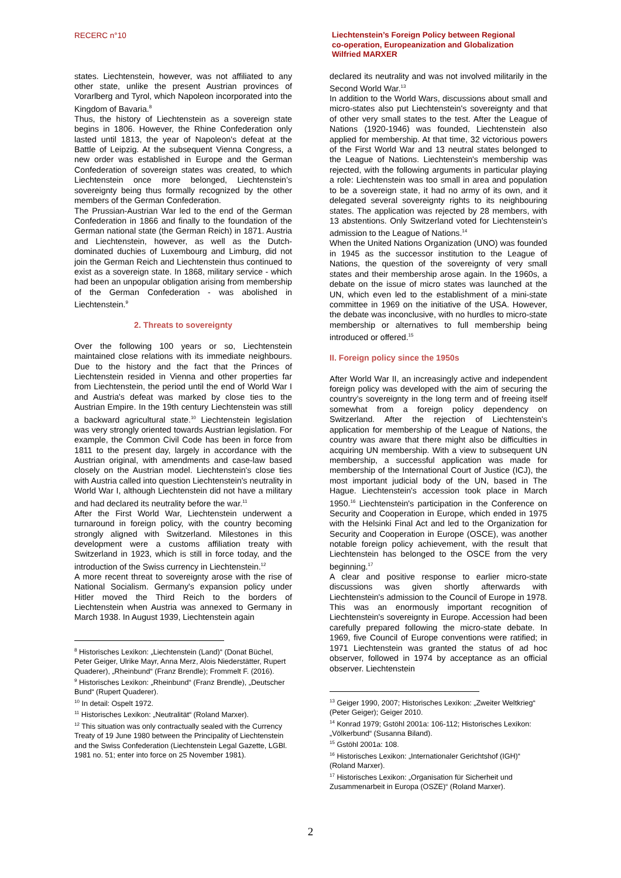RECERC n°10
Liechtenstein’s Foreign Policy between Regional
co-operation, Europeanization and Globalization
Wilfried MARXER
states. Liechtenstein, however, was not affiliated to any other state, unlike the present Austrian provinces of Vorarlberg and Tyrol, which Napoleon incorporated into the Kingdom of Bavaria.<sup>8</sup>
Thus, the history of Liechtenstein as a sovereign state begins in 1806. However, the Rhine Confederation only lasted until 1813, the year of Napoleon's defeat at the Battle of Leipzig. At the subsequent Vienna Congress, a new order was established in Europe and the German Confederation of sovereign states was created, to which Liechtenstein once more belonged, Liechtenstein’s sovereignty being thus formally recognized by the other members of the German Confederation.
The Prussian-Austrian War led to the end of the German Confederation in 1866 and finally to the foundation of the German national state (the German Reich) in 1871. Austria and Liechtenstein, however, as well as the Dutch-dominated duchies of Luxembourg and Limburg, did not join the German Reich and Liechtenstein thus continued to exist as a sovereign state. In 1868, military service - which had been an unpopular obligation arising from membership of the German Confederation - was abolished in Liechtenstein.<sup>9</sup>
2. Threats to sovereignty
Over the following 100 years or so, Liechtenstein maintained close relations with its immediate neighbours. Due to the history and the fact that the Princes of Liechtenstein resided in Vienna and other properties far from Liechtenstein, the period until the end of World War I and Austria's defeat was marked by close ties to the Austrian Empire. In the 19th century Liechtenstein was still a backward agricultural state.<sup>10</sup> Liechtenstein legislation was very strongly oriented towards Austrian legislation. For example, the Common Civil Code has been in force from 1811 to the present day, largely in accordance with the Austrian original, with amendments and case-law based closely on the Austrian model. Liechtenstein's close ties with Austria called into question Liechtenstein's neutrality in World War I, although Liechtenstein did not have a military and had declared its neutrality before the war.<sup>11</sup>
After the First World War, Liechtenstein underwent a turnaround in foreign policy, with the country becoming strongly aligned with Switzerland. Milestones in this development were a customs affiliation treaty with Switzerland in 1923, which is still in force today, and the introduction of the Swiss currency in Liechtenstein.<sup>12</sup>
A more recent threat to sovereignty arose with the rise of National Socialism. Germany's expansion policy under Hitler moved the Third Reich to the borders of Liechtenstein when Austria was annexed to Germany in March 1938. In August 1939, Liechtenstein again
<sup>8</sup> Historisches Lexikon: „Liechtenstein (Land)“ (Donat Büchel, Peter Geiger, Ulrike Mayr, Anna Merz, Alois Niederstätter, Rupert Quaderer), „Rheinbund“ (Franz Brendle); Frommelt F. (2016).
<sup>9</sup> Historisches Lexikon: „Rheinbund“ (Franz Brendle), „Deutscher Bund“ (Rupert Quaderer).
<sup>10</sup> In detail: Ospelt 1972.
<sup>11</sup> Historisches Lexikon: „Neutralität“ (Roland Marxer).
<sup>12</sup> This situation was only contractually sealed with the Currency Treaty of 19 June 1980 between the Principality of Liechtenstein and the Swiss Confederation (Liechtenstein Legal Gazette, LGBl. 1981 no. 51; enter into force on 25 November 1981).
declared its neutrality and was not involved militarily in the Second World War.<sup>13</sup>
In addition to the World Wars, discussions about small and micro-states also put Liechtenstein's sovereignty and that of other very small states to the test. After the League of Nations (1920-1946) was founded, Liechtenstein also applied for membership. At that time, 32 victorious powers of the First World War and 13 neutral states belonged to the League of Nations. Liechtenstein's membership was rejected, with the following arguments in particular playing a role: Liechtenstein was too small in area and population to be a sovereign state, it had no army of its own, and it delegated several sovereignty rights to its neighbouring states. The application was rejected by 28 members, with 13 abstentions. Only Switzerland voted for Liechtenstein's admission to the League of Nations.<sup>14</sup>
When the United Nations Organization (UNO) was founded in 1945 as the successor institution to the League of Nations, the question of the sovereignty of very small states and their membership arose again. In the 1960s, a debate on the issue of micro states was launched at the UN, which even led to the establishment of a mini-state committee in 1969 on the initiative of the USA. However, the debate was inconclusive, with no hurdles to micro-state membership or alternatives to full membership being introduced or offered.<sup>15</sup>
II. Foreign policy since the 1950s
After World War II, an increasingly active and independent foreign policy was developed with the aim of securing the country’s sovereignty in the long term and of freeing itself somewhat from a foreign policy dependency on Switzerland. After the rejection of Liechtenstein's application for membership of the League of Nations, the country was aware that there might also be difficulties in acquiring UN membership. With a view to subsequent UN membership, a successful application was made for membership of the International Court of Justice (ICJ), the most important judicial body of the UN, based in The Hague. Liechtenstein's accession took place in March 1950.<sup>16</sup> Liechtenstein's participation in the Conference on Security and Cooperation in Europe, which ended in 1975 with the Helsinki Final Act and led to the Organization for Security and Cooperation in Europe (OSCE), was another notable foreign policy achievement, with the result that Liechtenstein has belonged to the OSCE from the very beginning.<sup>17</sup>
A clear and positive response to earlier micro-state discussions was given shortly afterwards with Liechtenstein's admission to the Council of Europe in 1978. This was an enormously important recognition of Liechtenstein's sovereignty in Europe. Accession had been carefully prepared following the micro-state debate. In 1969, five Council of Europe conventions were ratified; in 1971 Liechtenstein was granted the status of ad hoc observer, followed in 1974 by acceptance as an official observer. Liechtenstein
<sup>13</sup> Geiger 1990, 2007; Historisches Lexikon: „Zweiter Weltkrieg“ (Peter Geiger); Geiger 2010.
<sup>14</sup> Konrad 1979; Gstöhl 2001a: 106-112; Historisches Lexikon: „Völkerbund“ (Susanna Biland).
<sup>15</sup> Gstöhl 2001a: 108.
<sup>16</sup> Historisches Lexikon: „Internationaler Gerichtshof (IGH)“ (Roland Marxer).
<sup>17</sup> Historisches Lexikon: „Organisation für Sicherheit und Zusammenarbeit in Europa (OSZE)“ (Roland Marxer).
2